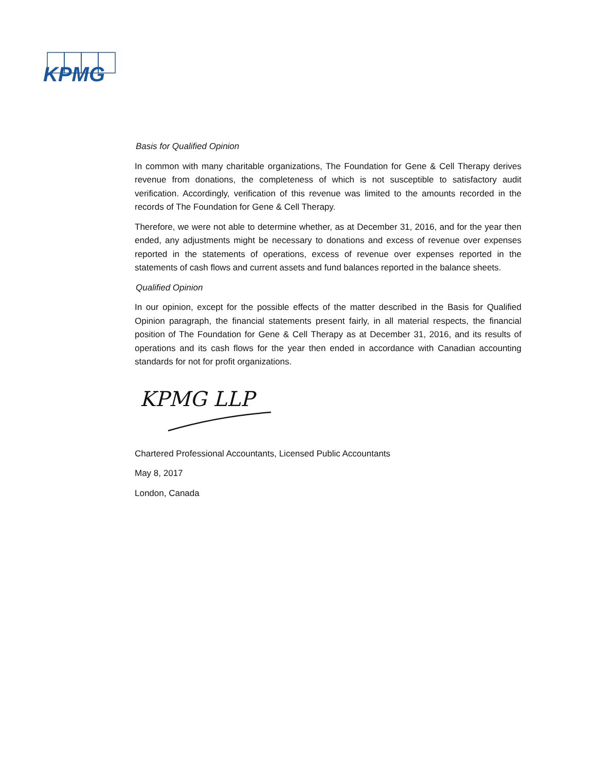KPMG
Basis for Qualified Opinion
In common with many charitable organizations, The Foundation for Gene & Cell Therapy derives revenue from donations, the completeness of which is not susceptible to satisfactory audit verification. Accordingly, verification of this revenue was limited to the amounts recorded in the records of The Foundation for Gene & Cell Therapy.
Therefore, we were not able to determine whether, as at December 31, 2016, and for the year then ended, any adjustments might be necessary to donations and excess of revenue over expenses reported in the statements of operations, excess of revenue over expenses reported in the statements of cash flows and current assets and fund balances reported in the balance sheets.
Qualified Opinion
In our opinion, except for the possible effects of the matter described in the Basis for Qualified Opinion paragraph, the financial statements present fairly, in all material respects, the financial position of The Foundation for Gene & Cell Therapy as at December 31, 2016, and its results of operations and its cash flows for the year then ended in accordance with Canadian accounting standards for not for profit organizations.
KPMG LLP
Chartered Professional Accountants, Licensed Public Accountants
May 8, 2017
London, Canada